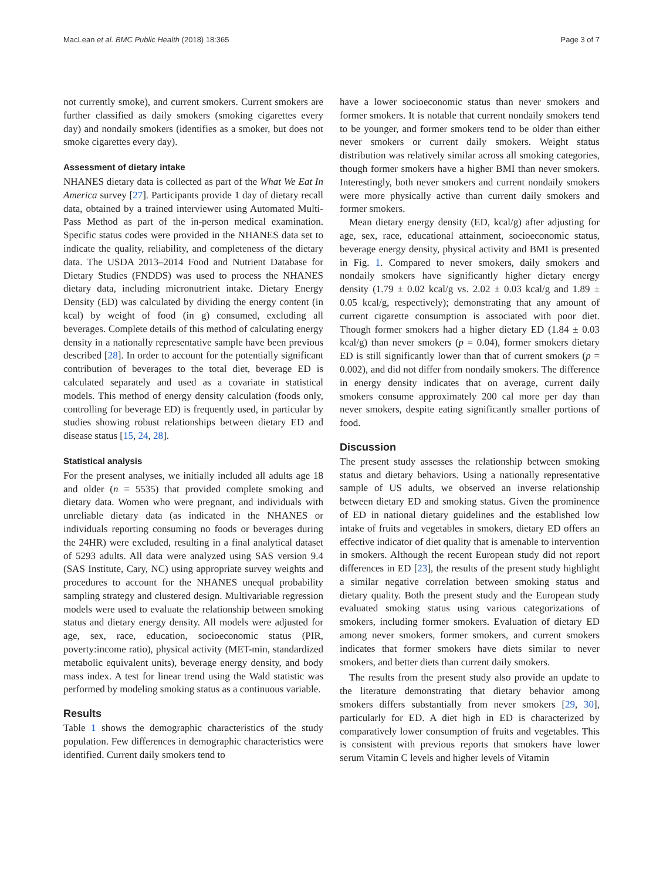MacLean et al. BMC Public Health (2018) 18:365 Page 3 of 7
not currently smoke), and current smokers. Current smokers are further classified as daily smokers (smoking cigarettes every day) and nondaily smokers (identifies as a smoker, but does not smoke cigarettes every day).
Assessment of dietary intake
NHANES dietary data is collected as part of the What We Eat In America survey [27]. Participants provide 1 day of dietary recall data, obtained by a trained interviewer using Automated Multi-Pass Method as part of the in-person medical examination. Specific status codes were provided in the NHANES data set to indicate the quality, reliability, and completeness of the dietary data. The USDA 2013–2014 Food and Nutrient Database for Dietary Studies (FNDDS) was used to process the NHANES dietary data, including micronutrient intake. Dietary Energy Density (ED) was calculated by dividing the energy content (in kcal) by weight of food (in g) consumed, excluding all beverages. Complete details of this method of calculating energy density in a nationally representative sample have been previous described [28]. In order to account for the potentially significant contribution of beverages to the total diet, beverage ED is calculated separately and used as a covariate in statistical models. This method of energy density calculation (foods only, controlling for beverage ED) is frequently used, in particular by studies showing robust relationships between dietary ED and disease status [15, 24, 28].
Statistical analysis
For the present analyses, we initially included all adults age 18 and older (n = 5535) that provided complete smoking and dietary data. Women who were pregnant, and individuals with unreliable dietary data (as indicated in the NHANES or individuals reporting consuming no foods or beverages during the 24HR) were excluded, resulting in a final analytical dataset of 5293 adults. All data were analyzed using SAS version 9.4 (SAS Institute, Cary, NC) using appropriate survey weights and procedures to account for the NHANES unequal probability sampling strategy and clustered design. Multivariable regression models were used to evaluate the relationship between smoking status and dietary energy density. All models were adjusted for age, sex, race, education, socioeconomic status (PIR, poverty:income ratio), physical activity (MET-min, standardized metabolic equivalent units), beverage energy density, and body mass index. A test for linear trend using the Wald statistic was performed by modeling smoking status as a continuous variable.
Results
Table 1 shows the demographic characteristics of the study population. Few differences in demographic characteristics were identified. Current daily smokers tend to
have a lower socioeconomic status than never smokers and former smokers. It is notable that current nondaily smokers tend to be younger, and former smokers tend to be older than either never smokers or current daily smokers. Weight status distribution was relatively similar across all smoking categories, though former smokers have a higher BMI than never smokers. Interestingly, both never smokers and current nondaily smokers were more physically active than current daily smokers and former smokers.
Mean dietary energy density (ED, kcal/g) after adjusting for age, sex, race, educational attainment, socioeconomic status, beverage energy density, physical activity and BMI is presented in Fig. 1. Compared to never smokers, daily smokers and nondaily smokers have significantly higher dietary energy density (1.79 ± 0.02 kcal/g vs. 2.02 ± 0.03 kcal/g and 1.89 ± 0.05 kcal/g, respectively); demonstrating that any amount of current cigarette consumption is associated with poor diet. Though former smokers had a higher dietary ED (1.84 ± 0.03 kcal/g) than never smokers (p = 0.04), former smokers dietary ED is still significantly lower than that of current smokers (p = 0.002), and did not differ from nondaily smokers. The difference in energy density indicates that on average, current daily smokers consume approximately 200 cal more per day than never smokers, despite eating significantly smaller portions of food.
Discussion
The present study assesses the relationship between smoking status and dietary behaviors. Using a nationally representative sample of US adults, we observed an inverse relationship between dietary ED and smoking status. Given the prominence of ED in national dietary guidelines and the established low intake of fruits and vegetables in smokers, dietary ED offers an effective indicator of diet quality that is amenable to intervention in smokers. Although the recent European study did not report differences in ED [23], the results of the present study highlight a similar negative correlation between smoking status and dietary quality. Both the present study and the European study evaluated smoking status using various categorizations of smokers, including former smokers. Evaluation of dietary ED among never smokers, former smokers, and current smokers indicates that former smokers have diets similar to never smokers, and better diets than current daily smokers.
The results from the present study also provide an update to the literature demonstrating that dietary behavior among smokers differs substantially from never smokers [29, 30], particularly for ED. A diet high in ED is characterized by comparatively lower consumption of fruits and vegetables. This is consistent with previous reports that smokers have lower serum Vitamin C levels and higher levels of Vitamin